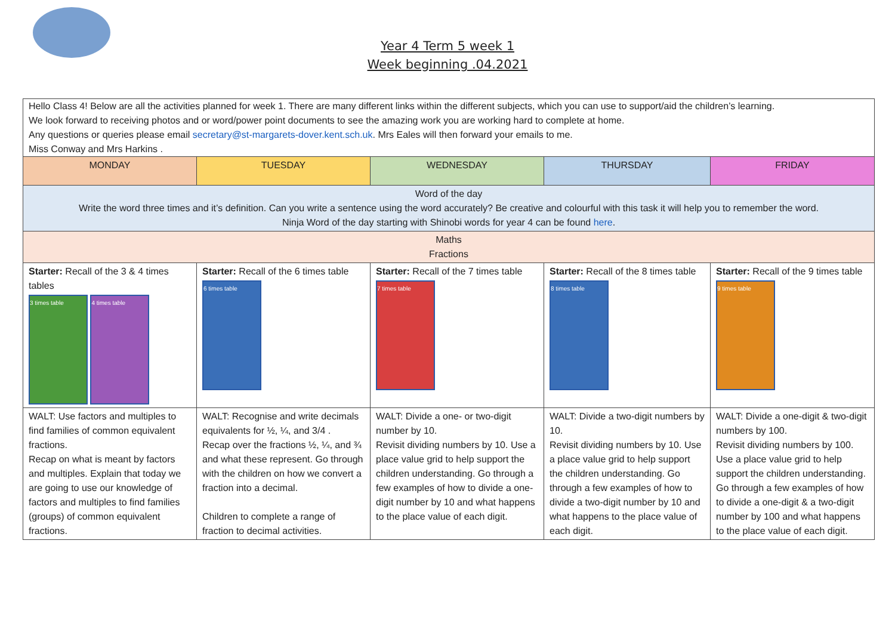Year 4 Term 5 week 1
Week beginning .04.2021
| Hello Class 4! Below are all the activities planned for week 1. There are many different links within the different subjects, which you can use to support/aid the children’s learning. We look forward to receiving photos and or word/power point documents to see the amazing work you are working hard to complete at home. Any questions or queries please email secretary@st-margarets-dover.kent.sch.uk . Mrs Eales will then forward your emails to me. Miss Conway and Mrs Harkins . | | | | |
| MONDAY | TUESDAY | WEDNESDAY | THURSDAY | FRIDAY |
| Word of the day Write the word three times and it’s definition. Can you write a sentence using the word accurately? Be creative and colourful with this task it will help you to remember the word. Ninja Word of the day starting with Shinobi words for year 4 can be found here . | | | | |
| Maths Fractions | | | | |
| Starter: Recall of the 3 & 4 times tables 3 times table 4 times table | Starter: Recall of the 6 times table 6 times table | Starter: Recall of the 7 times table 7 times table | Starter: Recall of the 8 times table 8 times table | Starter: Recall of the 9 times table 9 times table |
| WALT: Use factors and multiples to find families of common equivalent fractions. Recap on what is meant by factors and multiples. Explain that today we are going to use our knowledge of factors and multiples to find families (groups) of common equivalent fractions. | WALT: Recognise and write decimals equivalents for ½, ¼, and 3/4 . Recap over the fractions ½, ¼, and ¾ and what these represent. Go through with the children on how we convert a fraction into a decimal. Children to complete a range of fraction to decimal activities. | WALT: Divide a one- or two-digit number by 10. Revisit dividing numbers by 10. Use a place value grid to help support the children understanding. Go through a few examples of how to divide a one-digit number by 10 and what happens to the place value of each digit. | WALT: Divide a two-digit numbers by 10. Revisit dividing numbers by 10. Use a place value grid to help support the children understanding. Go through a few examples of how to divide a two-digit number by 10 and what happens to the place value of each digit. | WALT: Divide a one-digit & two-digit numbers by 100. Revisit dividing numbers by 100. Use a place value grid to help support the children understanding. Go through a few examples of how to divide a one-digit & a two-digit number by 100 and what happens to the place value of each digit. |